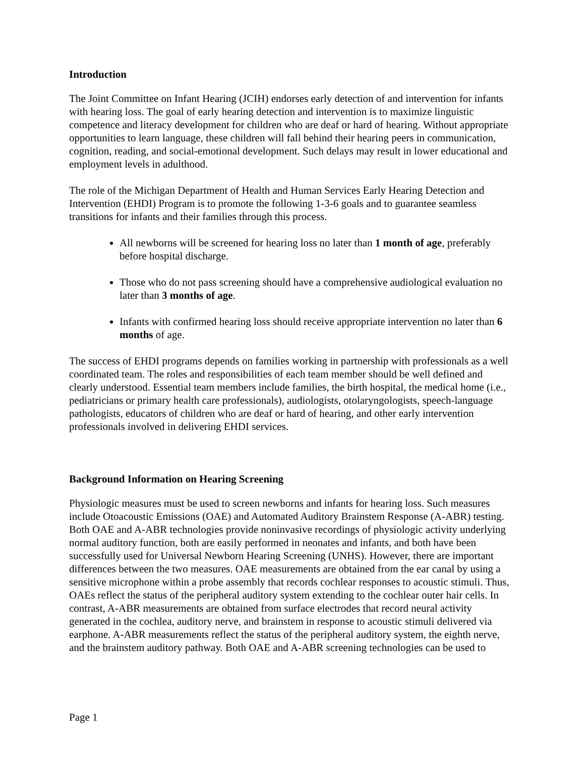Introduction
The Joint Committee on Infant Hearing (JCIH) endorses early detection of and intervention for infants with hearing loss. The goal of early hearing detection and intervention is to maximize linguistic competence and literacy development for children who are deaf or hard of hearing. Without appropriate opportunities to learn language, these children will fall behind their hearing peers in communication, cognition, reading, and social-emotional development. Such delays may result in lower educational and employment levels in adulthood.
The role of the Michigan Department of Health and Human Services Early Hearing Detection and Intervention (EHDI) Program is to promote the following 1-3-6 goals and to guarantee seamless transitions for infants and their families through this process.
All newborns will be screened for hearing loss no later than 1 month of age, preferably before hospital discharge.
Those who do not pass screening should have a comprehensive audiological evaluation no later than 3 months of age.
Infants with confirmed hearing loss should receive appropriate intervention no later than 6 months of age.
The success of EHDI programs depends on families working in partnership with professionals as a well coordinated team. The roles and responsibilities of each team member should be well defined and clearly understood. Essential team members include families, the birth hospital, the medical home (i.e., pediatricians or primary health care professionals), audiologists, otolaryngologists, speech-language pathologists, educators of children who are deaf or hard of hearing, and other early intervention professionals involved in delivering EHDI services.
Background Information on Hearing Screening
Physiologic measures must be used to screen newborns and infants for hearing loss. Such measures include Otoacoustic Emissions (OAE) and Automated Auditory Brainstem Response (A-ABR) testing. Both OAE and A-ABR technologies provide noninvasive recordings of physiologic activity underlying normal auditory function, both are easily performed in neonates and infants, and both have been successfully used for Universal Newborn Hearing Screening (UNHS). However, there are important differences between the two measures. OAE measurements are obtained from the ear canal by using a sensitive microphone within a probe assembly that records cochlear responses to acoustic stimuli. Thus, OAEs reflect the status of the peripheral auditory system extending to the cochlear outer hair cells. In contrast, A-ABR measurements are obtained from surface electrodes that record neural activity generated in the cochlea, auditory nerve, and brainstem in response to acoustic stimuli delivered via earphone. A-ABR measurements reflect the status of the peripheral auditory system, the eighth nerve, and the brainstem auditory pathway. Both OAE and A-ABR screening technologies can be used to
Page 1